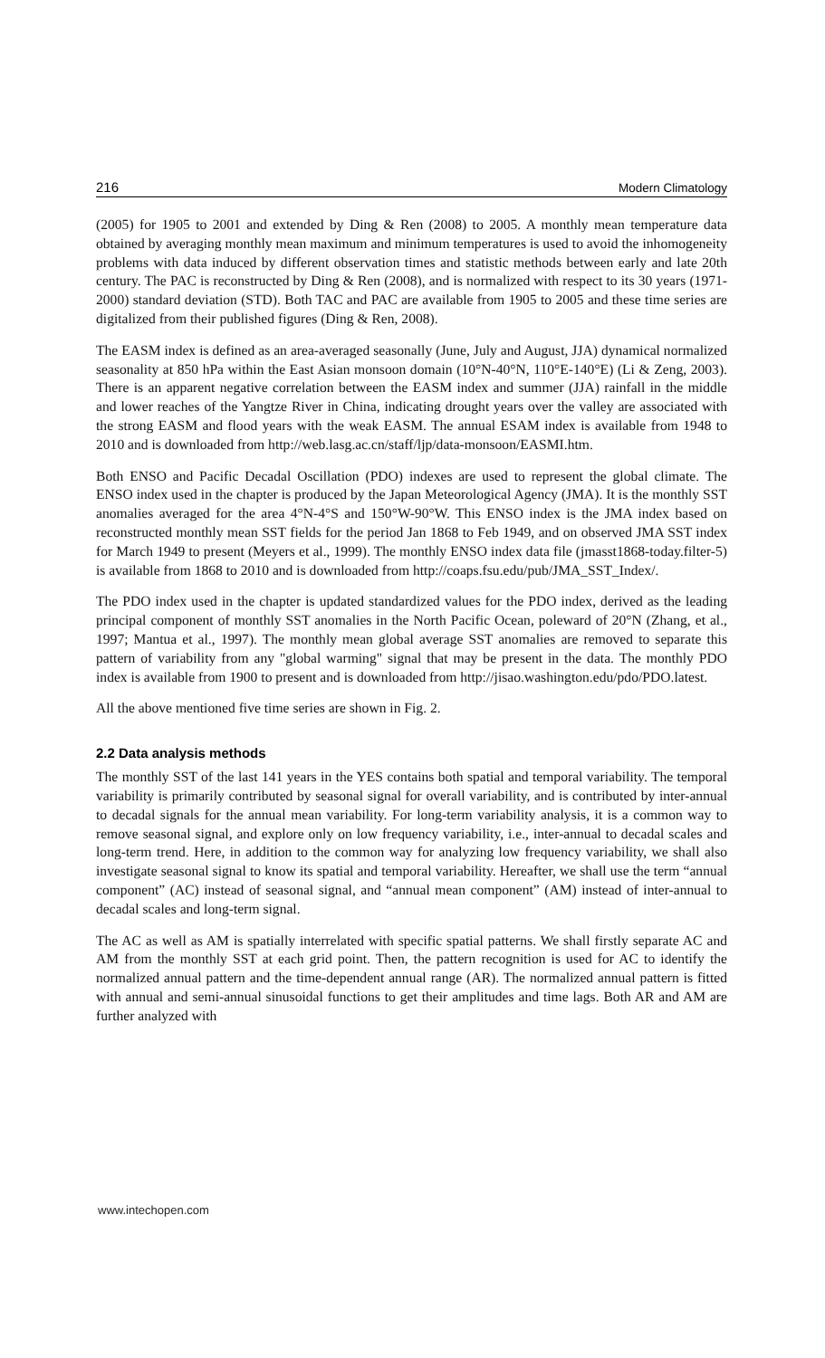216 Modern Climatology
(2005) for 1905 to 2001 and extended by Ding & Ren (2008) to 2005. A monthly mean temperature data obtained by averaging monthly mean maximum and minimum temperatures is used to avoid the inhomogeneity problems with data induced by different observation times and statistic methods between early and late 20th century. The PAC is reconstructed by Ding & Ren (2008), and is normalized with respect to its 30 years (1971-2000) standard deviation (STD). Both TAC and PAC are available from 1905 to 2005 and these time series are digitalized from their published figures (Ding & Ren, 2008).
The EASM index is defined as an area-averaged seasonally (June, July and August, JJA) dynamical normalized seasonality at 850 hPa within the East Asian monsoon domain (10°N-40°N, 110°E-140°E) (Li & Zeng, 2003). There is an apparent negative correlation between the EASM index and summer (JJA) rainfall in the middle and lower reaches of the Yangtze River in China, indicating drought years over the valley are associated with the strong EASM and flood years with the weak EASM. The annual ESAM index is available from 1948 to 2010 and is downloaded from http://web.lasg.ac.cn/staff/ljp/data-monsoon/EASMI.htm.
Both ENSO and Pacific Decadal Oscillation (PDO) indexes are used to represent the global climate. The ENSO index used in the chapter is produced by the Japan Meteorological Agency (JMA). It is the monthly SST anomalies averaged for the area 4°N-4°S and 150°W-90°W. This ENSO index is the JMA index based on reconstructed monthly mean SST fields for the period Jan 1868 to Feb 1949, and on observed JMA SST index for March 1949 to present (Meyers et al., 1999). The monthly ENSO index data file (jmasst1868-today.filter-5) is available from 1868 to 2010 and is downloaded from http://coaps.fsu.edu/pub/JMA_SST_Index/.
The PDO index used in the chapter is updated standardized values for the PDO index, derived as the leading principal component of monthly SST anomalies in the North Pacific Ocean, poleward of 20°N (Zhang, et al., 1997; Mantua et al., 1997). The monthly mean global average SST anomalies are removed to separate this pattern of variability from any "global warming" signal that may be present in the data. The monthly PDO index is available from 1900 to present and is downloaded from http://jisao.washington.edu/pdo/PDO.latest.
All the above mentioned five time series are shown in Fig. 2.
2.2 Data analysis methods
The monthly SST of the last 141 years in the YES contains both spatial and temporal variability. The temporal variability is primarily contributed by seasonal signal for overall variability, and is contributed by inter-annual to decadal signals for the annual mean variability. For long-term variability analysis, it is a common way to remove seasonal signal, and explore only on low frequency variability, i.e., inter-annual to decadal scales and long-term trend. Here, in addition to the common way for analyzing low frequency variability, we shall also investigate seasonal signal to know its spatial and temporal variability. Hereafter, we shall use the term “annual component” (AC) instead of seasonal signal, and “annual mean component” (AM) instead of inter-annual to decadal scales and long-term signal.
The AC as well as AM is spatially interrelated with specific spatial patterns. We shall firstly separate AC and AM from the monthly SST at each grid point. Then, the pattern recognition is used for AC to identify the normalized annual pattern and the time-dependent annual range (AR). The normalized annual pattern is fitted with annual and semi-annual sinusoidal functions to get their amplitudes and time lags. Both AR and AM are further analyzed with
www.intechopen.com